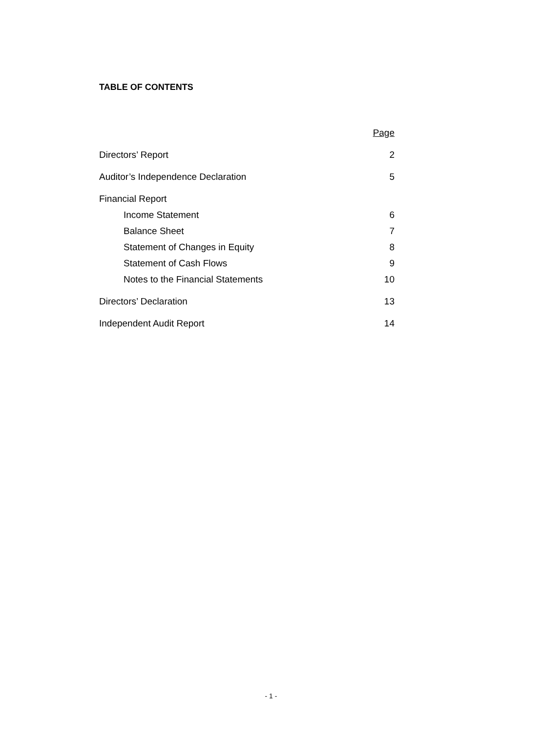TABLE OF CONTENTS
Page
Directors’ Report 2
Auditor’s Independence Declaration 5
Financial Report
Income Statement 6
Balance Sheet 7
Statement of Changes in Equity 8
Statement of Cash Flows 9
Notes to the Financial Statements 10
Directors’ Declaration 13
Independent Audit Report 14
- 1 -